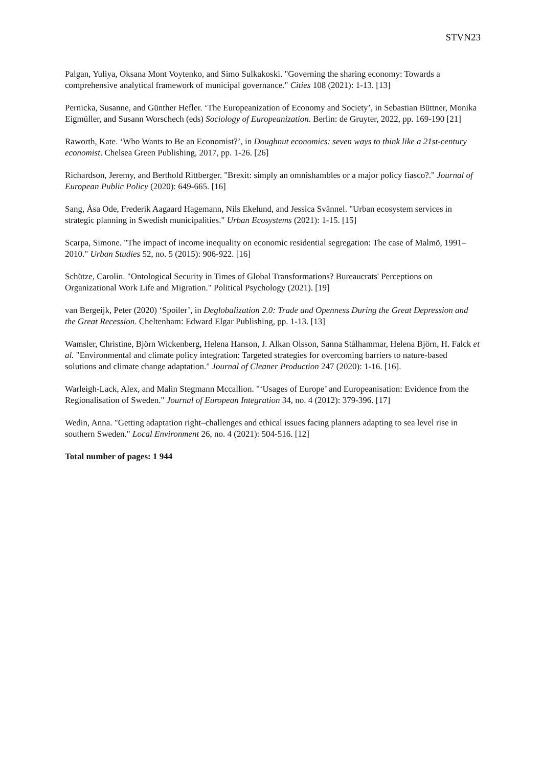STVN23
Palgan, Yuliya, Oksana Mont Voytenko, and Simo Sulkakoski. "Governing the sharing economy: Towards a comprehensive analytical framework of municipal governance." Cities 108 (2021): 1-13. [13]
Pernicka, Susanne, and Günther Hefler. ‘The Europeanization of Economy and Society’, in Sebastian Büttner, Monika Eigmüller, and Susann Worschech (eds) Sociology of Europeanization. Berlin: de Gruyter, 2022, pp. 169-190 [21]
Raworth, Kate. ‘Who Wants to Be an Economist?’, in Doughnut economics: seven ways to think like a 21st-century economist. Chelsea Green Publishing, 2017, pp. 1-26. [26]
Richardson, Jeremy, and Berthold Rittberger. "Brexit: simply an omnishambles or a major policy fiasco?." Journal of European Public Policy (2020): 649-665. [16]
Sang, Åsa Ode, Frederik Aagaard Hagemann, Nils Ekelund, and Jessica Svännel. "Urban ecosystem services in strategic planning in Swedish municipalities." Urban Ecosystems (2021): 1-15. [15]
Scarpa, Simone. "The impact of income inequality on economic residential segregation: The case of Malmö, 1991–2010." Urban Studies 52, no. 5 (2015): 906-922. [16]
Schütze, Carolin. "Ontological Security in Times of Global Transformations? Bureaucrats' Perceptions on Organizational Work Life and Migration." Political Psychology (2021). [19]
van Bergeijk, Peter (2020) ‘Spoiler’, in Deglobalization 2.0: Trade and Openness During the Great Depression and the Great Recession. Cheltenham: Edward Elgar Publishing, pp. 1-13. [13]
Wamsler, Christine, Björn Wickenberg, Helena Hanson, J. Alkan Olsson, Sanna Stålhammar, Helena Björn, H. Falck et al. "Environmental and climate policy integration: Targeted strategies for overcoming barriers to nature-based solutions and climate change adaptation." Journal of Cleaner Production 247 (2020): 1-16. [16].
Warleigh-Lack, Alex, and Malin Stegmann Mccallion. "‘Usages of Europe’ and Europeanisation: Evidence from the Regionalisation of Sweden." Journal of European Integration 34, no. 4 (2012): 379-396. [17]
Wedin, Anna. "Getting adaptation right–challenges and ethical issues facing planners adapting to sea level rise in southern Sweden." Local Environment 26, no. 4 (2021): 504-516. [12]
Total number of pages: 1 944